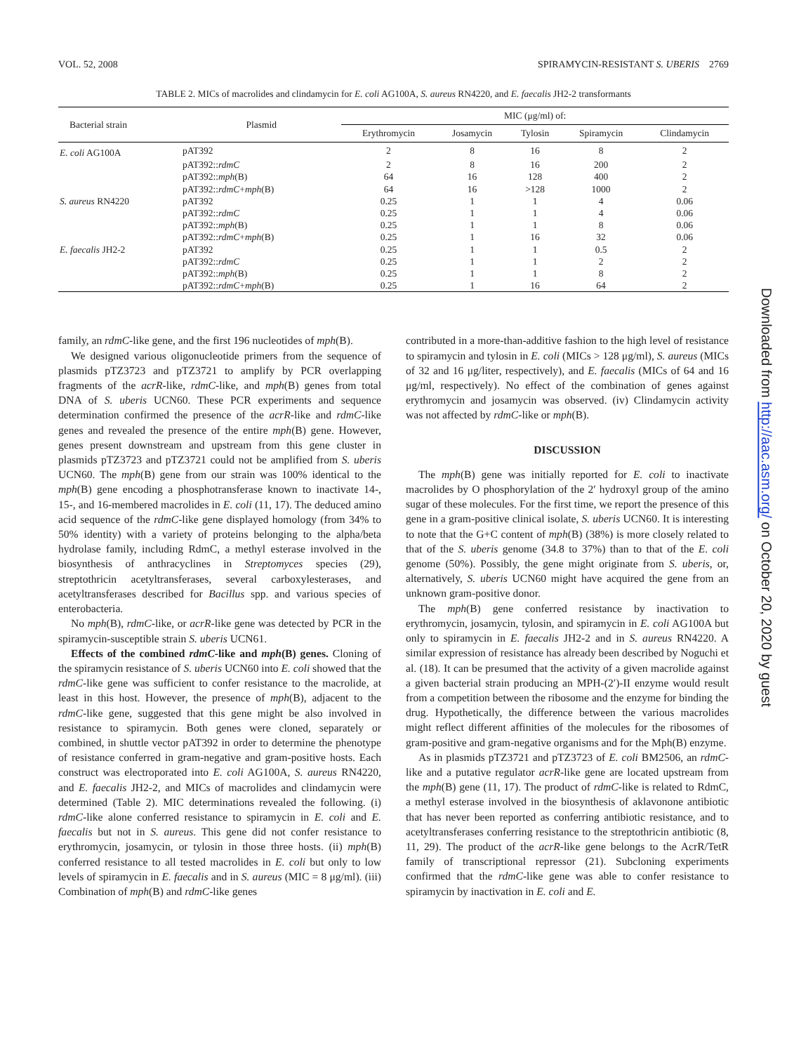VOL. 52, 2008 SPIRAMYCIN-RESISTANT S. UBERIS 2769
TABLE 2. MICs of macrolides and clindamycin for E. coli AG100A, S. aureus RN4220, and E. faecalis JH2-2 transformants
| Bacterial strain | Plasmid | MIC (μg/ml) of: | | | | |
| --- | --- | --- | --- | --- | --- | --- |
| | | Erythromycin | Josamycin | Tylosin | Spiramycin | Clindamycin |
| E. coli AG100A | pAT392 | 2 | 8 | 16 | 8 | 2 |
| | pAT392:: rdmC | 2 | 8 | 16 | 200 | 2 |
| | pAT392:: mph (B) | 64 | 16 | 128 | 400 | 2 |
| | pAT392:: rdmC + mph (B) | 64 | 16 | >128 | 1000 | 2 |
| S. aureus RN4220 | pAT392 | 0.25 | 1 | 1 | 4 | 0.06 |
| | pAT392:: rdmC | 0.25 | 1 | 1 | 4 | 0.06 |
| | pAT392:: mph (B) | 0.25 | 1 | 1 | 8 | 0.06 |
| | pAT392:: rdmC + mph (B) | 0.25 | 1 | 16 | 32 | 0.06 |
| E. faecalis JH2-2 | pAT392 | 0.25 | 1 | 1 | 0.5 | 2 |
| | pAT392:: rdmC | 0.25 | 1 | 1 | 2 | 2 |
| | pAT392:: mph (B) | 0.25 | 1 | 1 | 8 | 2 |
| | pAT392:: rdmC + mph (B) | 0.25 | 1 | 16 | 64 | 2 |
family, an rdmC-like gene, and the first 196 nucleotides of mph(B).
We designed various oligonucleotide primers from the sequence of plasmids pTZ3723 and pTZ3721 to amplify by PCR overlapping fragments of the acrR-like, rdmC-like, and mph(B) genes from total DNA of S. uberis UCN60. These PCR experiments and sequence determination confirmed the presence of the acrR-like and rdmC-like genes and revealed the presence of the entire mph(B) gene. However, genes present downstream and upstream from this gene cluster in plasmids pTZ3723 and pTZ3721 could not be amplified from S. uberis UCN60. The mph(B) gene from our strain was 100% identical to the mph(B) gene encoding a phosphotransferase known to inactivate 14-, 15-, and 16-membered macrolides in E. coli (11, 17). The deduced amino acid sequence of the rdmC-like gene displayed homology (from 34% to 50% identity) with a variety of proteins belonging to the alpha/beta hydrolase family, including RdmC, a methyl esterase involved in the biosynthesis of anthracyclines in Streptomyces species (29), streptothricin acetyltransferases, several carboxylesterases, and acetyltransferases described for Bacillus spp. and various species of enterobacteria.
No mph(B), rdmC-like, or acrR-like gene was detected by PCR in the spiramycin-susceptible strain S. uberis UCN61.
Effects of the combined rdmC-like and mph(B) genes. Cloning of the spiramycin resistance of S. uberis UCN60 into E. coli showed that the rdmC-like gene was sufficient to confer resistance to the macrolide, at least in this host. However, the presence of mph(B), adjacent to the rdmC-like gene, suggested that this gene might be also involved in resistance to spiramycin. Both genes were cloned, separately or combined, in shuttle vector pAT392 in order to determine the phenotype of resistance conferred in gram-negative and gram-positive hosts. Each construct was electroporated into E. coli AG100A, S. aureus RN4220, and E. faecalis JH2-2, and MICs of macrolides and clindamycin were determined (Table 2). MIC determinations revealed the following. (i) rdmC-like alone conferred resistance to spiramycin in E. coli and E. faecalis but not in S. aureus. This gene did not confer resistance to erythromycin, josamycin, or tylosin in those three hosts. (ii) mph(B) conferred resistance to all tested macrolides in E. coli but only to low levels of spiramycin in E. faecalis and in S. aureus (MIC = 8 μg/ml). (iii) Combination of mph(B) and rdmC-like genes
contributed in a more-than-additive fashion to the high level of resistance to spiramycin and tylosin in E. coli (MICs > 128 μg/ml), S. aureus (MICs of 32 and 16 μg/liter, respectively), and E. faecalis (MICs of 64 and 16 μg/ml, respectively). No effect of the combination of genes against erythromycin and josamycin was observed. (iv) Clindamycin activity was not affected by rdmC-like or mph(B).
DISCUSSION
The mph(B) gene was initially reported for E. coli to inactivate macrolides by O phosphorylation of the 2′ hydroxyl group of the amino sugar of these molecules. For the first time, we report the presence of this gene in a gram-positive clinical isolate, S. uberis UCN60. It is interesting to note that the G+C content of mph(B) (38%) is more closely related to that of the S. uberis genome (34.8 to 37%) than to that of the E. coli genome (50%). Possibly, the gene might originate from S. uberis, or, alternatively, S. uberis UCN60 might have acquired the gene from an unknown gram-positive donor.
The mph(B) gene conferred resistance by inactivation to erythromycin, josamycin, tylosin, and spiramycin in E. coli AG100A but only to spiramycin in E. faecalis JH2-2 and in S. aureus RN4220. A similar expression of resistance has already been described by Noguchi et al. (18). It can be presumed that the activity of a given macrolide against a given bacterial strain producing an MPH-(2′)-II enzyme would result from a competition between the ribosome and the enzyme for binding the drug. Hypothetically, the difference between the various macrolides might reflect different affinities of the molecules for the ribosomes of gram-positive and gram-negative organisms and for the Mph(B) enzyme.
As in plasmids pTZ3721 and pTZ3723 of E. coli BM2506, an rdmC-like and a putative regulator acrR-like gene are located upstream from the mph(B) gene (11, 17). The product of rdmC-like is related to RdmC, a methyl esterase involved in the biosynthesis of aklavonone antibiotic that has never been reported as conferring antibiotic resistance, and to acetyltransferases conferring resistance to the streptothricin antibiotic (8, 11, 29). The product of the acrR-like gene belongs to the AcrR/TetR family of transcriptional repressor (21). Subcloning experiments confirmed that the rdmC-like gene was able to confer resistance to spiramycin by inactivation in E. coli and E.
Downloaded from http://aac.asm.org/ on October 20, 2020 by guest